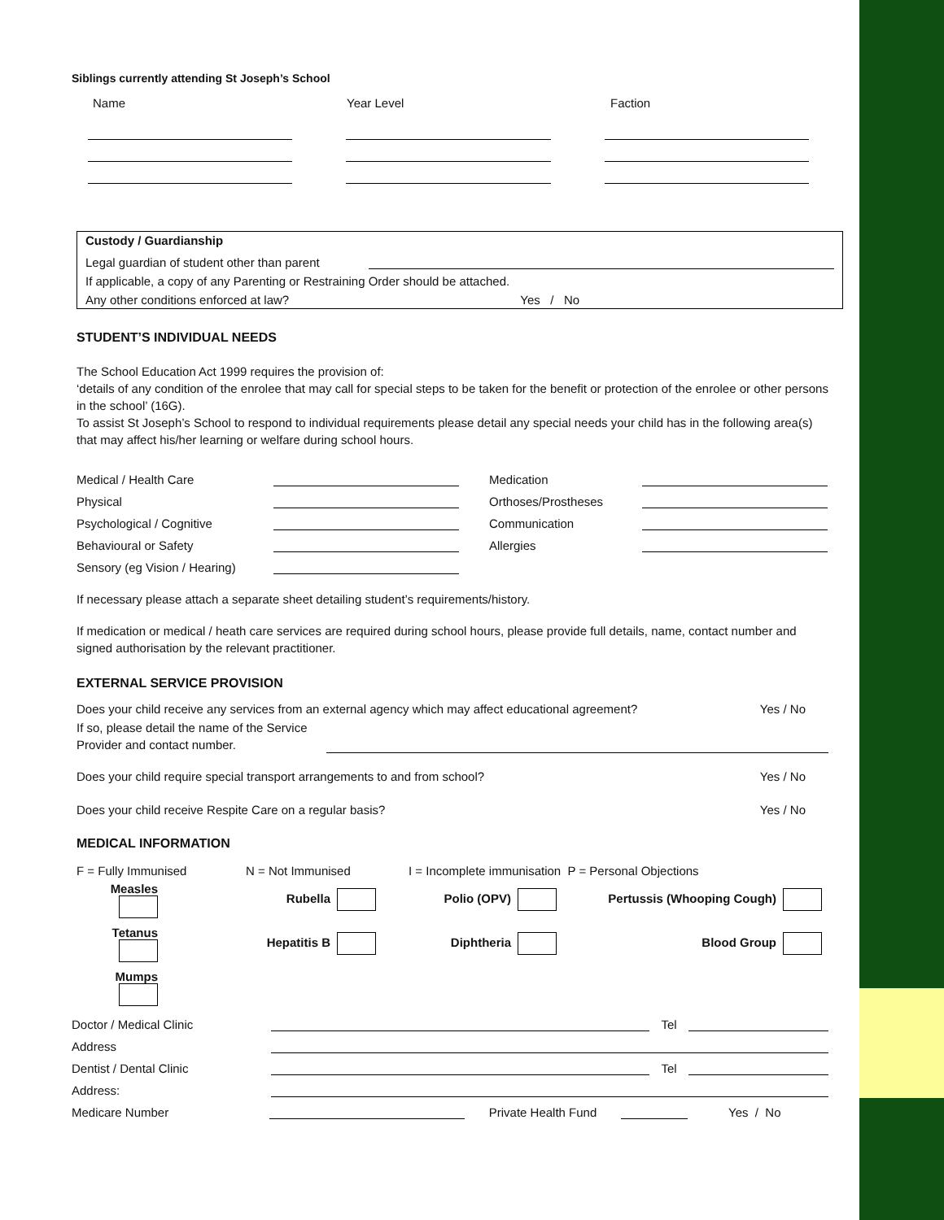Siblings currently attending St Joseph’s School
Name Year Level Faction
Custody / Guardianship
Legal guardian of student other than parent
If applicable, a copy of any Parenting or Restraining Order should be attached.
Any other conditions enforced at law? Yes / No
STUDENT’S INDIVIDUAL NEEDS
The School Education Act 1999 requires the provision of:
‘details of any condition of the enrolee that may call for special steps to be taken for the benefit or protection of the enrolee or other persons in the school’ (16G).
To assist St Joseph’s School to respond to individual requirements please detail any special needs your child has in the following area(s) that may affect his/her learning or welfare during school hours.
Medical / Health Care
Physical
Psychological / Cognitive
Behavioural or Safety
Sensory (eg Vision / Hearing)
Medication
Orthoses/Prostheses
Communication
Allergies
If necessary please attach a separate sheet detailing student’s requirements/history.
If medication or medical / heath care services are required during school hours, please provide full details, name, contact number and signed authorisation by the relevant practitioner.
EXTERNAL SERVICE PROVISION
Does your child receive any services from an external agency which may affect educational agreement? Yes / No
If so, please detail the name of the Service Provider and contact number.
Does your child require special transport arrangements to and from school? Yes / No
Does your child receive Respite Care on a regular basis? Yes / No
MEDICAL INFORMATION
F = Fully Immunised N = Not Immunised I = Incomplete immunisation P = Personal Objections
Measles Rubella Polio (OPV) Pertussis (Whooping Cough)
Tetanus Hepatitis B Diphtheria Blood Group
Mumps
Doctor / Medical Clinic Tel
Address
Dentist / Dental Clinic Tel
Address:
Medicare Number Private Health Fund Yes / No